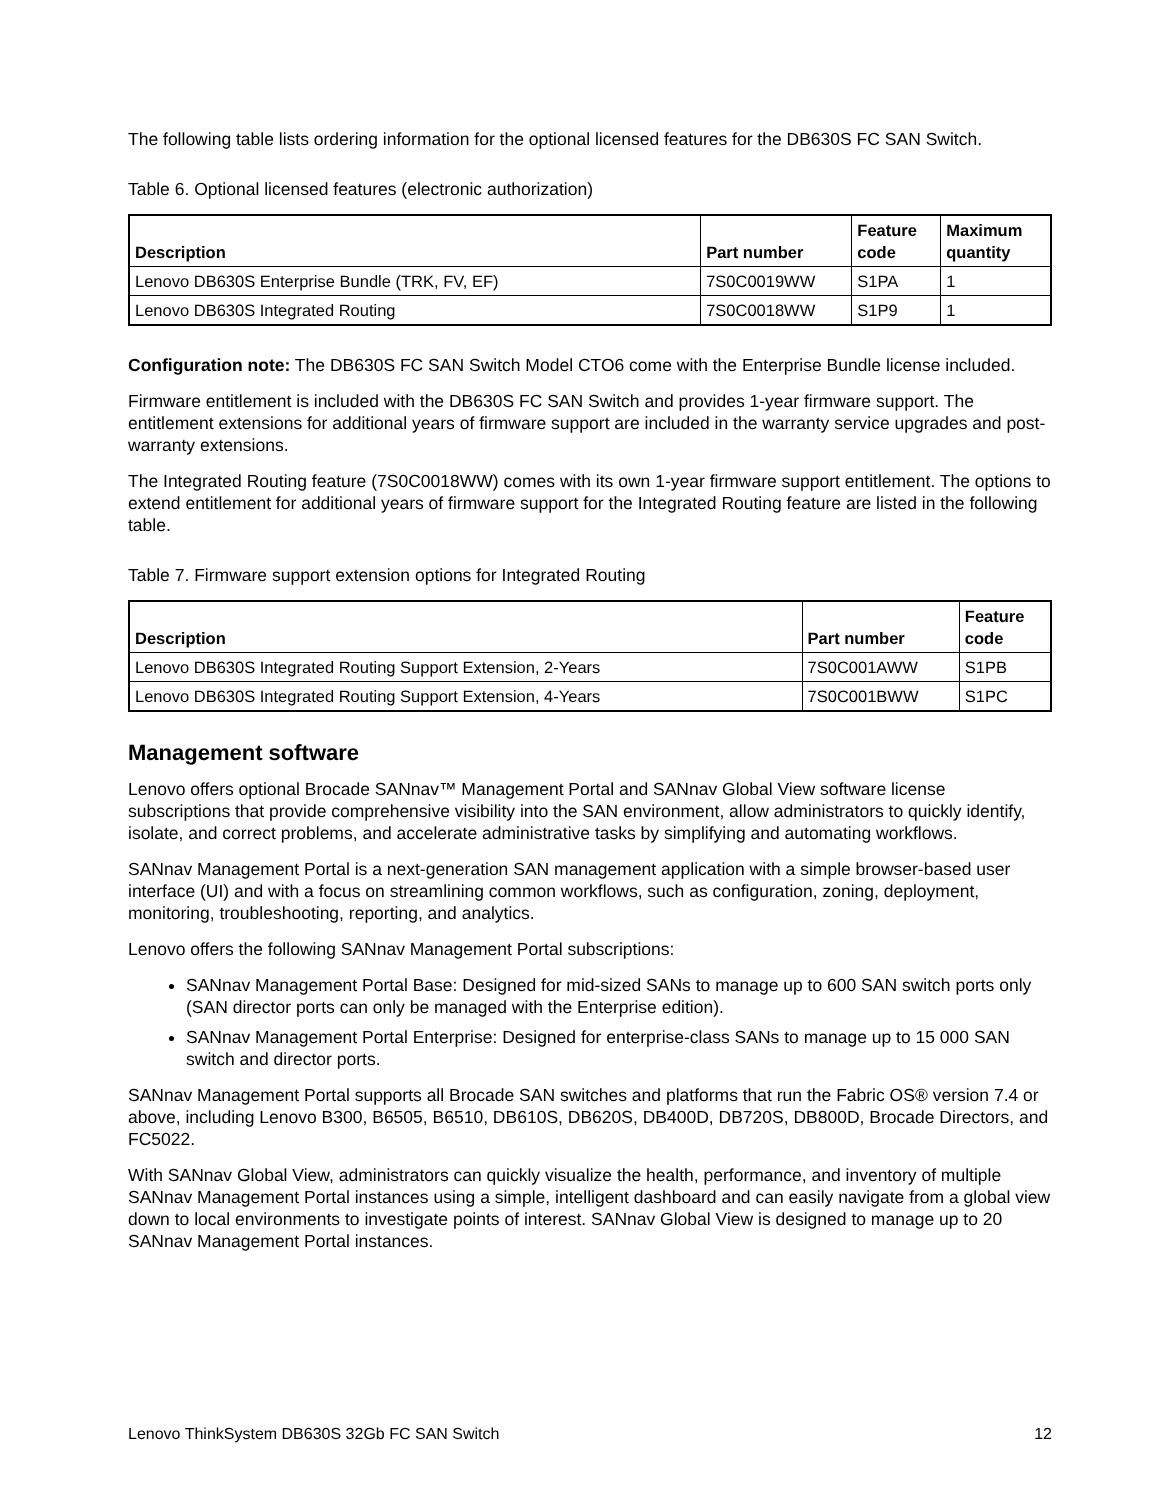The following table lists ordering information for the optional licensed features for the DB630S FC SAN Switch.
Table 6. Optional licensed features (electronic authorization)
| Description | Part number | Feature code | Maximum quantity |
| --- | --- | --- | --- |
| Lenovo DB630S Enterprise Bundle (TRK, FV, EF) | 7S0C0019WW | S1PA | 1 |
| Lenovo DB630S Integrated Routing | 7S0C0018WW | S1P9 | 1 |
Configuration note: The DB630S FC SAN Switch Model CTO6 come with the Enterprise Bundle license included.
Firmware entitlement is included with the DB630S FC SAN Switch and provides 1-year firmware support. The entitlement extensions for additional years of firmware support are included in the warranty service upgrades and post-warranty extensions.
The Integrated Routing feature (7S0C0018WW) comes with its own 1-year firmware support entitlement. The options to extend entitlement for additional years of firmware support for the Integrated Routing feature are listed in the following table.
Table 7. Firmware support extension options for Integrated Routing
| Description | Part number | Feature code |
| --- | --- | --- |
| Lenovo DB630S Integrated Routing Support Extension, 2-Years | 7S0C001AWW | S1PB |
| Lenovo DB630S Integrated Routing Support Extension, 4-Years | 7S0C001BWW | S1PC |
Management software
Lenovo offers optional Brocade SANnav™ Management Portal and SANnav Global View software license subscriptions that provide comprehensive visibility into the SAN environment, allow administrators to quickly identify, isolate, and correct problems, and accelerate administrative tasks by simplifying and automating workflows.
SANnav Management Portal is a next-generation SAN management application with a simple browser-based user interface (UI) and with a focus on streamlining common workflows, such as configuration, zoning, deployment, monitoring, troubleshooting, reporting, and analytics.
Lenovo offers the following SANnav Management Portal subscriptions:
SANnav Management Portal Base: Designed for mid-sized SANs to manage up to 600 SAN switch ports only (SAN director ports can only be managed with the Enterprise edition).
SANnav Management Portal Enterprise: Designed for enterprise-class SANs to manage up to 15 000 SAN switch and director ports.
SANnav Management Portal supports all Brocade SAN switches and platforms that run the Fabric OS® version 7.4 or above, including Lenovo B300, B6505, B6510, DB610S, DB620S, DB400D, DB720S, DB800D, Brocade Directors, and FC5022.
With SANnav Global View, administrators can quickly visualize the health, performance, and inventory of multiple SANnav Management Portal instances using a simple, intelligent dashboard and can easily navigate from a global view down to local environments to investigate points of interest. SANnav Global View is designed to manage up to 20 SANnav Management Portal instances.
Lenovo ThinkSystem DB630S 32Gb FC SAN Switch 12